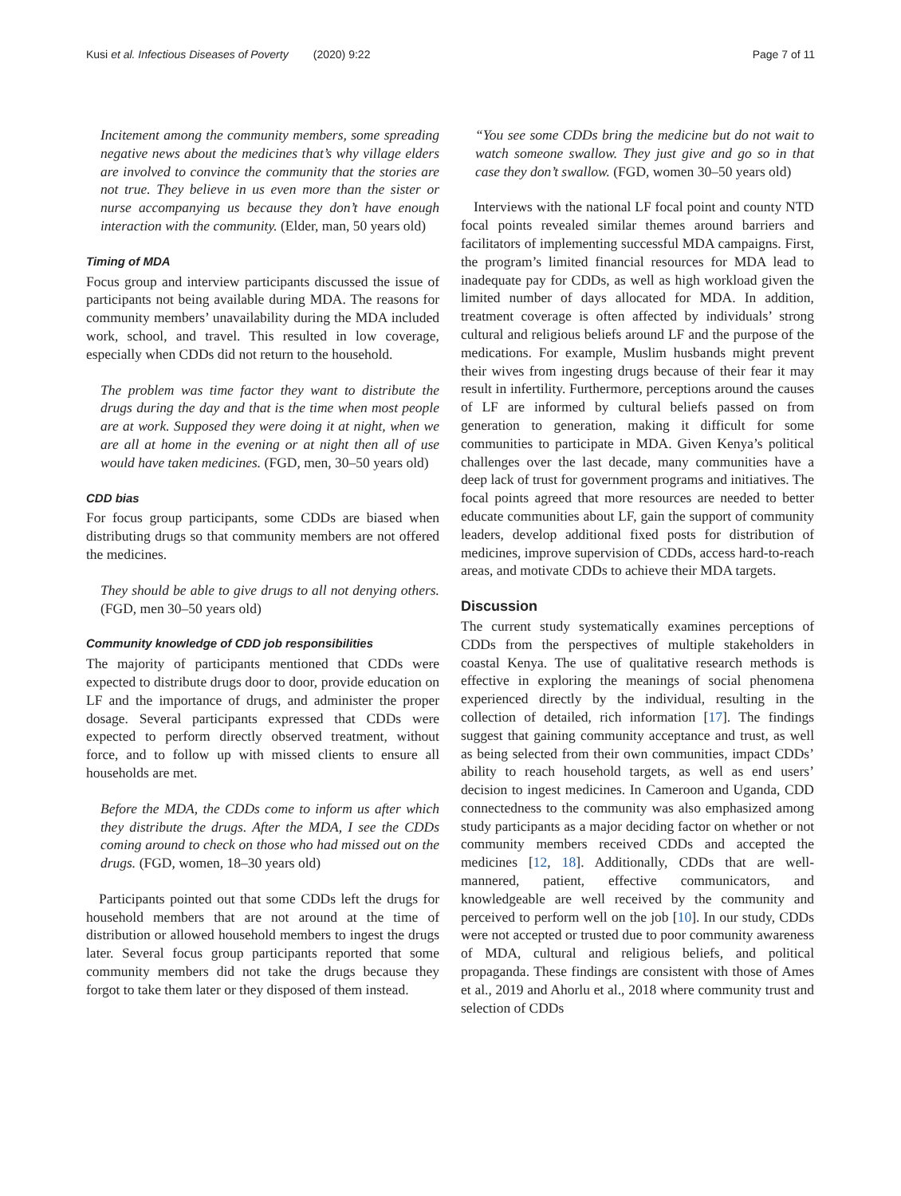Kusi et al. Infectious Diseases of Poverty (2020) 9:22 Page 7 of 11
Incitement among the community members, some spreading negative news about the medicines that’s why village elders are involved to convince the community that the stories are not true. They believe in us even more than the sister or nurse accompanying us because they don’t have enough interaction with the community. (Elder, man, 50 years old)
Timing of MDA
Focus group and interview participants discussed the issue of participants not being available during MDA. The reasons for community members’ unavailability during the MDA included work, school, and travel. This resulted in low coverage, especially when CDDs did not return to the household.
The problem was time factor they want to distribute the drugs during the day and that is the time when most people are at work. Supposed they were doing it at night, when we are all at home in the evening or at night then all of use would have taken medicines. (FGD, men, 30–50 years old)
CDD bias
For focus group participants, some CDDs are biased when distributing drugs so that community members are not offered the medicines.
They should be able to give drugs to all not denying others. (FGD, men 30–50 years old)
Community knowledge of CDD job responsibilities
The majority of participants mentioned that CDDs were expected to distribute drugs door to door, provide education on LF and the importance of drugs, and administer the proper dosage. Several participants expressed that CDDs were expected to perform directly observed treatment, without force, and to follow up with missed clients to ensure all households are met.
Before the MDA, the CDDs come to inform us after which they distribute the drugs. After the MDA, I see the CDDs coming around to check on those who had missed out on the drugs. (FGD, women, 18–30 years old)
Participants pointed out that some CDDs left the drugs for household members that are not around at the time of distribution or allowed household members to ingest the drugs later. Several focus group participants reported that some community members did not take the drugs because they forgot to take them later or they disposed of them instead.
“You see some CDDs bring the medicine but do not wait to watch someone swallow. They just give and go so in that case they don’t swallow. (FGD, women 30–50 years old)
Interviews with the national LF focal point and county NTD focal points revealed similar themes around barriers and facilitators of implementing successful MDA campaigns. First, the program’s limited financial resources for MDA lead to inadequate pay for CDDs, as well as high workload given the limited number of days allocated for MDA. In addition, treatment coverage is often affected by individuals’ strong cultural and religious beliefs around LF and the purpose of the medications. For example, Muslim husbands might prevent their wives from ingesting drugs because of their fear it may result in infertility. Furthermore, perceptions around the causes of LF are informed by cultural beliefs passed on from generation to generation, making it difficult for some communities to participate in MDA. Given Kenya’s political challenges over the last decade, many communities have a deep lack of trust for government programs and initiatives. The focal points agreed that more resources are needed to better educate communities about LF, gain the support of community leaders, develop additional fixed posts for distribution of medicines, improve supervision of CDDs, access hard-to-reach areas, and motivate CDDs to achieve their MDA targets.
Discussion
The current study systematically examines perceptions of CDDs from the perspectives of multiple stakeholders in coastal Kenya. The use of qualitative research methods is effective in exploring the meanings of social phenomena experienced directly by the individual, resulting in the collection of detailed, rich information [17]. The findings suggest that gaining community acceptance and trust, as well as being selected from their own communities, impact CDDs’ ability to reach household targets, as well as end users’ decision to ingest medicines. In Cameroon and Uganda, CDD connectedness to the community was also emphasized among study participants as a major deciding factor on whether or not community members received CDDs and accepted the medicines [12, 18]. Additionally, CDDs that are well-mannered, patient, effective communicators, and knowledgeable are well received by the community and perceived to perform well on the job [10]. In our study, CDDs were not accepted or trusted due to poor community awareness of MDA, cultural and religious beliefs, and political propaganda. These findings are consistent with those of Ames et al., 2019 and Ahorlu et al., 2018 where community trust and selection of CDDs